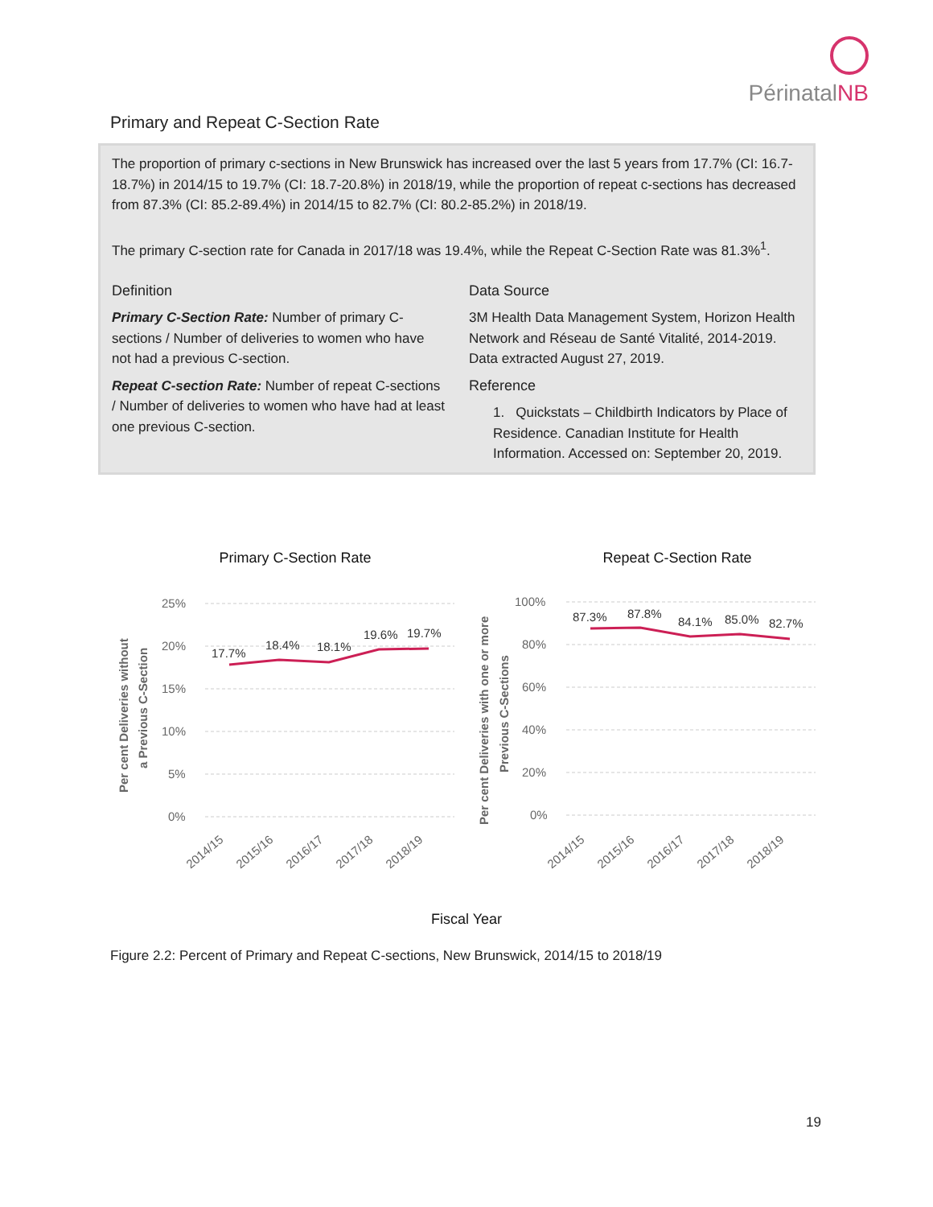Périnatal NB
Primary and Repeat C-Section Rate
The proportion of primary c-sections in New Brunswick has increased over the last 5 years from 17.7% (CI: 16.7-18.7%) in 2014/15 to 19.7% (CI: 18.7-20.8%) in 2018/19, while the proportion of repeat c-sections has decreased from 87.3% (CI: 85.2-89.4%) in 2014/15 to 82.7% (CI: 80.2-85.2%) in 2018/19.
The primary C-section rate for Canada in 2017/18 was 19.4%, while the Repeat C-Section Rate was 81.3%<sup>1</sup>.
Definition
Primary C-Section Rate: Number of primary C-sections / Number of deliveries to women who have not had a previous C-section.
Repeat C-section Rate: Number of repeat C-sections / Number of deliveries to women who have had at least one previous C-section.
Data Source
3M Health Data Management System, Horizon Health Network and Réseau de Santé Vitalité, 2014-2019. Data extracted August 27, 2019.
Reference
1. Quickstats – Childbirth Indicators by Place of Residence. Canadian Institute for Health Information. Accessed on: September 20, 2019.
Primary C-Section Rate
Repeat C-Section Rate
Per cent Deliveries without
a Previous C-Section
Per cent Deliveries with one or more
Previous C-Sections
25%
20%
15%
10%
5%
0%
100%
80%
60%
40%
20%
0%
17.7%
18.4%
18.1%
19.6%
19.7%
87.3%
87.8%
84.1%
85.0%
82.7%
2014/15
2015/16
2016/17
2017/18
2018/19
2014/15
2015/16
2016/17
2017/18
2018/19
Fiscal Year
Figure 2.2: Percent of Primary and Repeat C-sections, New Brunswick, 2014/15 to 2018/19
19